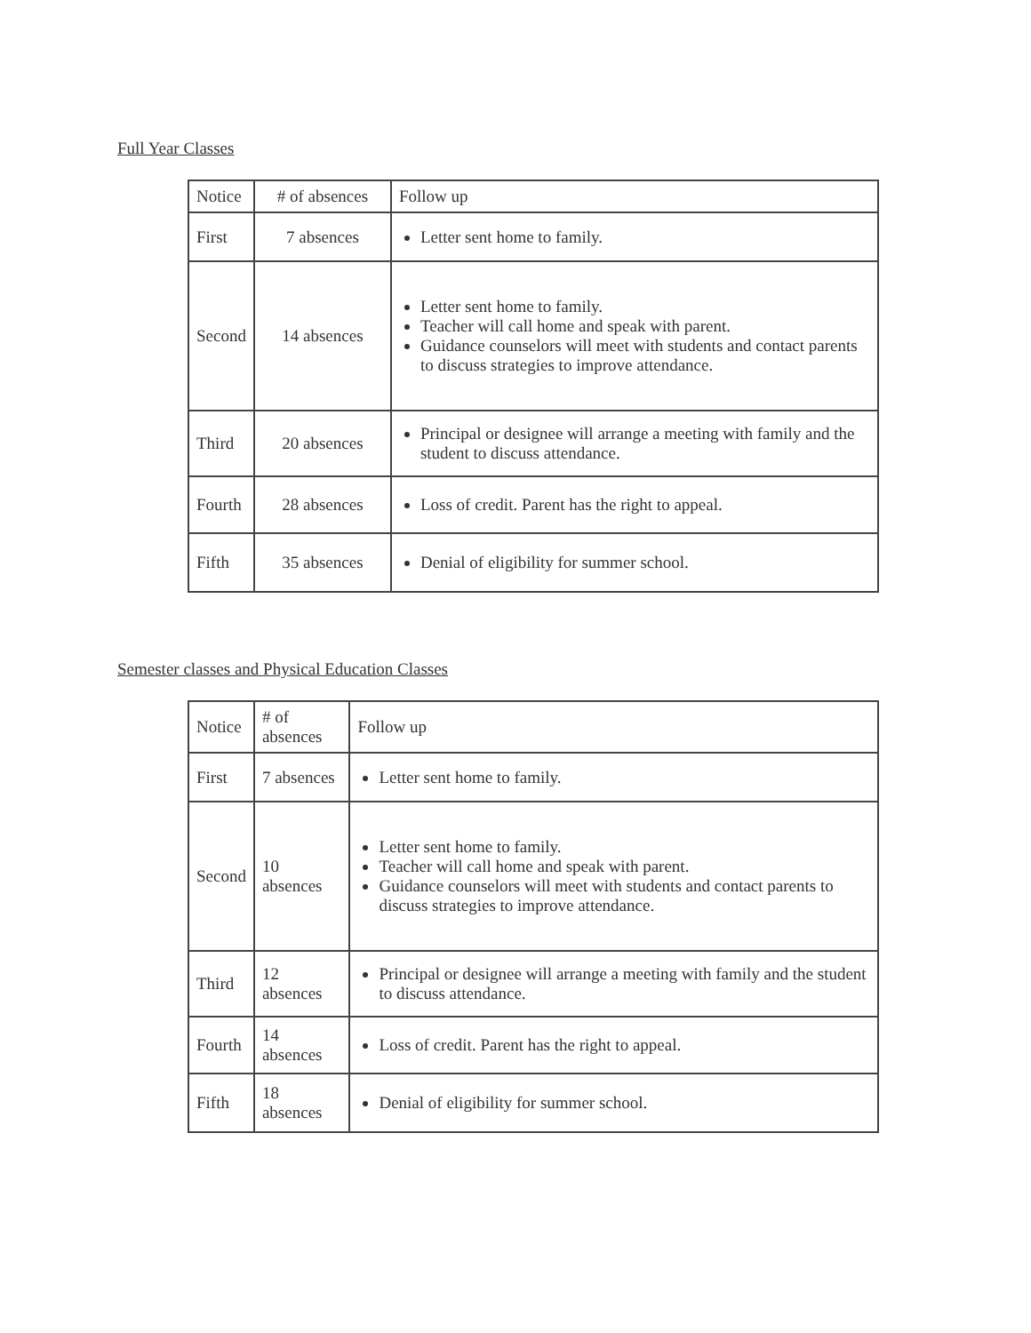Full Year Classes
| Notice | # of absences | Follow up |
| --- | --- | --- |
| First | 7 absences | Letter sent home to family. |
| Second | 14 absences | Letter sent home to family. Teacher will call home and speak with parent. Guidance counselors will meet with students and contact parents to discuss strategies to improve attendance. |
| Third | 20 absences | Principal or designee will arrange a meeting with family and the student to discuss attendance. |
| Fourth | 28 absences | Loss of credit. Parent has the right to appeal. |
| Fifth | 35 absences | Denial of eligibility for summer school. |
Semester classes and Physical Education Classes
| Notice | # of absences | Follow up |
| --- | --- | --- |
| First | 7 absences | Letter sent home to family. |
| Second | 10 absences | Letter sent home to family. Teacher will call home and speak with parent. Guidance counselors will meet with students and contact parents to discuss strategies to improve attendance. |
| Third | 12 absences | Principal or designee will arrange a meeting with family and the student to discuss attendance. |
| Fourth | 14 absences | Loss of credit. Parent has the right to appeal. |
| Fifth | 18 absences | Denial of eligibility for summer school. |